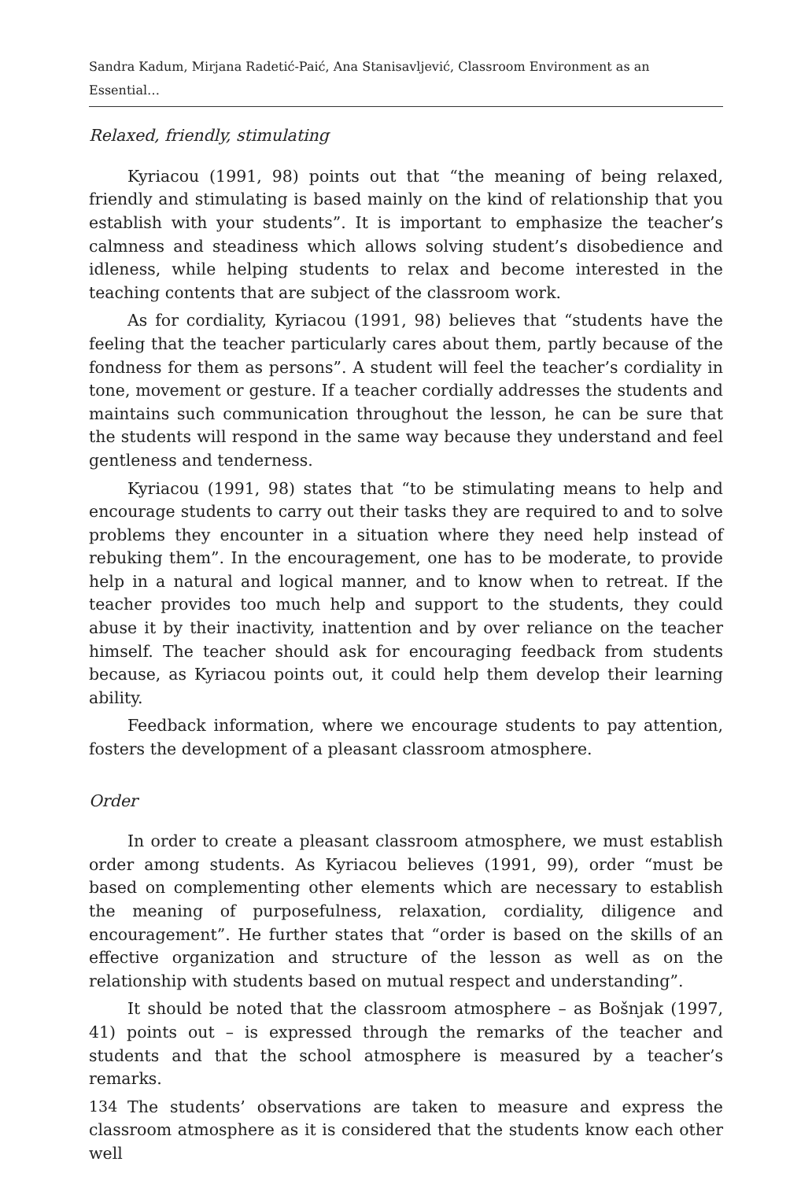Sandra Kadum, Mirjana Radetić-Paić, Ana Stanisavljević, Classroom Environment as an Essential…
Relaxed, friendly, stimulating
Kyriacou (1991, 98) points out that “the meaning of being relaxed, friendly and stimulating is based mainly on the kind of relationship that you establish with your students”. It is important to emphasize the teacher’s calmness and steadiness which allows solving student’s disobedience and idleness, while helping students to relax and become interested in the teaching contents that are subject of the classroom work.
As for cordiality, Kyriacou (1991, 98) believes that “students have the feeling that the teacher particularly cares about them, partly because of the fondness for them as persons”. A student will feel the teacher’s cordiality in tone, movement or gesture. If a teacher cordially addresses the students and maintains such communication throughout the lesson, he can be sure that the students will respond in the same way because they understand and feel gentleness and tenderness.
Kyriacou (1991, 98) states that “to be stimulating means to help and encourage students to carry out their tasks they are required to and to solve problems they encounter in a situation where they need help instead of rebuking them”. In the encouragement, one has to be moderate, to provide help in a natural and logical manner, and to know when to retreat. If the teacher provides too much help and support to the students, they could abuse it by their inactivity, inattention and by over reliance on the teacher himself. The teacher should ask for encouraging feedback from students because, as Kyriacou points out, it could help them develop their learning ability.
Feedback information, where we encourage students to pay attention, fosters the development of a pleasant classroom atmosphere.
Order
In order to create a pleasant classroom atmosphere, we must establish order among students. As Kyriacou believes (1991, 99), order “must be based on complementing other elements which are necessary to establish the meaning of purposefulness, relaxation, cordiality, diligence and encouragement”. He further states that “order is based on the skills of an effective organization and structure of the lesson as well as on the relationship with students based on mutual respect and understanding”.
It should be noted that the classroom atmosphere – as Bošnjak (1997, 41) points out – is expressed through the remarks of the teacher and students and that the school atmosphere is measured by a teacher’s remarks.
The students’ observations are taken to measure and express the classroom atmosphere as it is considered that the students know each other well
134